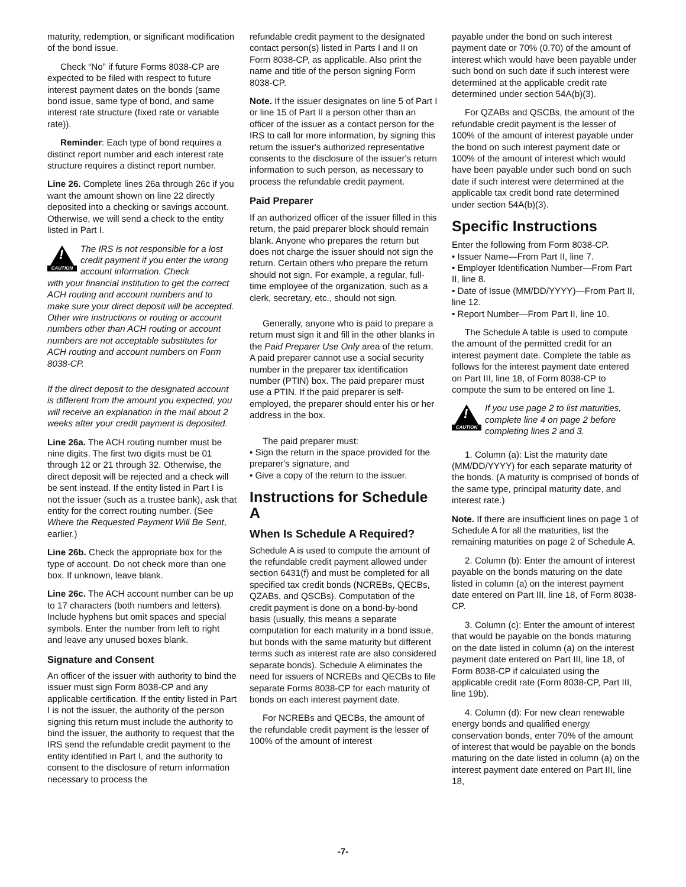maturity, redemption, or significant modification of the bond issue.
Check “No” if future Forms 8038-CP are expected to be filed with respect to future interest payment dates on the bonds (same bond issue, same type of bond, and same interest rate structure (fixed rate or variable rate)).
Reminder: Each type of bond requires a distinct report number and each interest rate structure requires a distinct report number.
Line 26. Complete lines 26a through 26c if you want the amount shown on line 22 directly deposited into a checking or savings account. Otherwise, we will send a check to the entity listed in Part I.
!
CAUTION
The IRS is not responsible for a lost credit payment if you enter the wrong account information. Check
with your financial institution to get the correct ACH routing and account numbers and to make sure your direct deposit will be accepted. Other wire instructions or routing or account numbers other than ACH routing or account numbers are not acceptable substitutes for ACH routing and account numbers on Form 8038-CP.
If the direct deposit to the designated account is different from the amount you expected, you will receive an explanation in the mail about 2 weeks after your credit payment is deposited.
Line 26a. The ACH routing number must be nine digits. The first two digits must be 01 through 12 or 21 through 32. Otherwise, the direct deposit will be rejected and a check will be sent instead. If the entity listed in Part I is not the issuer (such as a trustee bank), ask that entity for the correct routing number. (See Where the Requested Payment Will Be Sent, earlier.)
Line 26b. Check the appropriate box for the type of account. Do not check more than one box. If unknown, leave blank.
Line 26c. The ACH account number can be up to 17 characters (both numbers and letters). Include hyphens but omit spaces and special symbols. Enter the number from left to right and leave any unused boxes blank.
Signature and Consent
An officer of the issuer with authority to bind the issuer must sign Form 8038-CP and any applicable certification. If the entity listed in Part I is not the issuer, the authority of the person signing this return must include the authority to bind the issuer, the authority to request that the IRS send the refundable credit payment to the entity identified in Part I, and the authority to consent to the disclosure of return information necessary to process the
refundable credit payment to the designated contact person(s) listed in Parts I and II on Form 8038-CP, as applicable. Also print the name and title of the person signing Form 8038-CP.
Note. If the issuer designates on line 5 of Part I or line 15 of Part II a person other than an officer of the issuer as a contact person for the IRS to call for more information, by signing this return the issuer's authorized representative consents to the disclosure of the issuer's return information to such person, as necessary to process the refundable credit payment.
Paid Preparer
If an authorized officer of the issuer filled in this return, the paid preparer block should remain blank. Anyone who prepares the return but does not charge the issuer should not sign the return. Certain others who prepare the return should not sign. For example, a regular, full-time employee of the organization, such as a clerk, secretary, etc., should not sign.
Generally, anyone who is paid to prepare a return must sign it and fill in the other blanks in the Paid Preparer Use Only area of the return. A paid preparer cannot use a social security number in the preparer tax identification number (PTIN) box. The paid preparer must use a PTIN. If the paid preparer is self-employed, the preparer should enter his or her address in the box.
The paid preparer must:
• Sign the return in the space provided for the preparer's signature, and
• Give a copy of the return to the issuer.
Instructions for Schedule A
When Is Schedule A Required?
Schedule A is used to compute the amount of the refundable credit payment allowed under section 6431(f) and must be completed for all specified tax credit bonds (NCREBs, QECBs, QZABs, and QSCBs). Computation of the credit payment is done on a bond-by-bond basis (usually, this means a separate computation for each maturity in a bond issue, but bonds with the same maturity but different terms such as interest rate are also considered separate bonds). Schedule A eliminates the need for issuers of NCREBs and QECBs to file separate Forms 8038-CP for each maturity of bonds on each interest payment date.
For NCREBs and QECBs, the amount of the refundable credit payment is the lesser of 100% of the amount of interest
payable under the bond on such interest payment date or 70% (0.70) of the amount of interest which would have been payable under such bond on such date if such interest were determined at the applicable credit rate determined under section 54A(b)(3).
For QZABs and QSCBs, the amount of the refundable credit payment is the lesser of 100% of the amount of interest payable under the bond on such interest payment date or 100% of the amount of interest which would have been payable under such bond on such date if such interest were determined at the applicable tax credit bond rate determined under section 54A(b)(3).
Specific Instructions
Enter the following from Form 8038-CP.
• Issuer Name—From Part II, line 7.
• Employer Identification Number—From Part II, line 8.
• Date of Issue (MM/DD/YYYY)—From Part II, line 12.
• Report Number—From Part II, line 10.
The Schedule A table is used to compute the amount of the permitted credit for an interest payment date. Complete the table as follows for the interest payment date entered on Part III, line 18, of Form 8038-CP to compute the sum to be entered on line 1.
!
CAUTION
If you use page 2 to list maturities, complete line 4 on page 2 before completing lines 2 and 3.
1. Column (a): List the maturity date (MM/DD/YYYY) for each separate maturity of the bonds. (A maturity is comprised of bonds of the same type, principal maturity date, and interest rate.)
Note. If there are insufficient lines on page 1 of Schedule A for all the maturities, list the remaining maturities on page 2 of Schedule A.
2. Column (b): Enter the amount of interest payable on the bonds maturing on the date listed in column (a) on the interest payment date entered on Part III, line 18, of Form 8038-CP.
3. Column (c): Enter the amount of interest that would be payable on the bonds maturing on the date listed in column (a) on the interest payment date entered on Part III, line 18, of Form 8038-CP if calculated using the applicable credit rate (Form 8038-CP, Part III, line 19b).
4. Column (d): For new clean renewable energy bonds and qualified energy conservation bonds, enter 70% of the amount of interest that would be payable on the bonds maturing on the date listed in column (a) on the interest payment date entered on Part III, line 18,
-7-